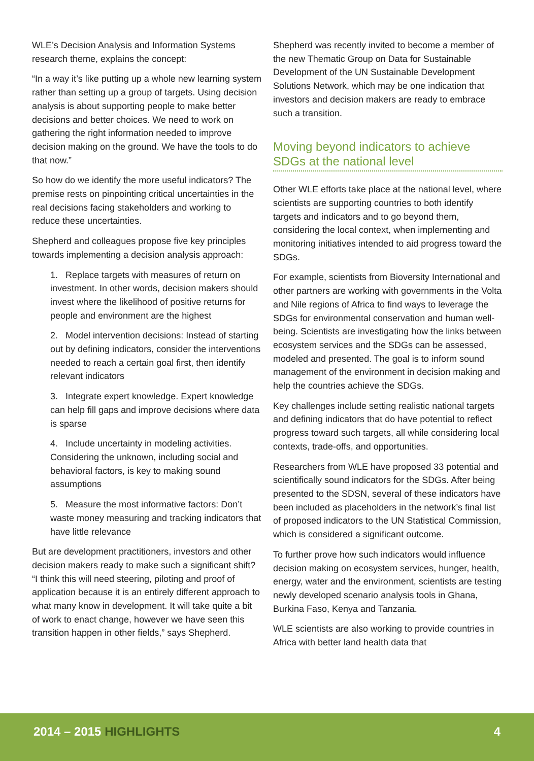WLE’s Decision Analysis and Information Systems research theme, explains the concept:
“In a way it’s like putting up a whole new learning system rather than setting up a group of targets. Using decision analysis is about supporting people to make better decisions and better choices. We need to work on gathering the right information needed to improve decision making on the ground. We have the tools to do that now.”
So how do we identify the more useful indicators? The premise rests on pinpointing critical uncertainties in the real decisions facing stakeholders and working to reduce these uncertainties.
Shepherd and colleagues propose five key principles towards implementing a decision analysis approach:
1. Replace targets with measures of return on investment. In other words, decision makers should invest where the likelihood of positive returns for people and environment are the highest
2. Model intervention decisions: Instead of starting out by defining indicators, consider the interventions needed to reach a certain goal first, then identify relevant indicators
3. Integrate expert knowledge. Expert knowledge can help fill gaps and improve decisions where data is sparse
4. Include uncertainty in modeling activities. Considering the unknown, including social and behavioral factors, is key to making sound assumptions
5. Measure the most informative factors: Don’t waste money measuring and tracking indicators that have little relevance
But are development practitioners, investors and other decision makers ready to make such a significant shift? “I think this will need steering, piloting and proof of application because it is an entirely different approach to what many know in development. It will take quite a bit of work to enact change, however we have seen this transition happen in other fields,” says Shepherd.
Shepherd was recently invited to become a member of the new Thematic Group on Data for Sustainable Development of the UN Sustainable Development Solutions Network, which may be one indication that investors and decision makers are ready to embrace such a transition.
Moving beyond indicators to achieve SDGs at the national level
Other WLE efforts take place at the national level, where scientists are supporting countries to both identify targets and indicators and to go beyond them, considering the local context, when implementing and monitoring initiatives intended to aid progress toward the SDGs.
For example, scientists from Bioversity International and other partners are working with governments in the Volta and Nile regions of Africa to find ways to leverage the SDGs for environmental conservation and human well-being. Scientists are investigating how the links between ecosystem services and the SDGs can be assessed, modeled and presented. The goal is to inform sound management of the environment in decision making and help the countries achieve the SDGs.
Key challenges include setting realistic national targets and defining indicators that do have potential to reflect progress toward such targets, all while considering local contexts, trade-offs, and opportunities.
Researchers from WLE have proposed 33 potential and scientifically sound indicators for the SDGs. After being presented to the SDSN, several of these indicators have been included as placeholders in the network’s final list of proposed indicators to the UN Statistical Commission, which is considered a significant outcome.
To further prove how such indicators would influence decision making on ecosystem services, hunger, health, energy, water and the environment, scientists are testing newly developed scenario analysis tools in Ghana, Burkina Faso, Kenya and Tanzania.
WLE scientists are also working to provide countries in Africa with better land health data that
2014 – 2015 HIGHLIGHTS 4